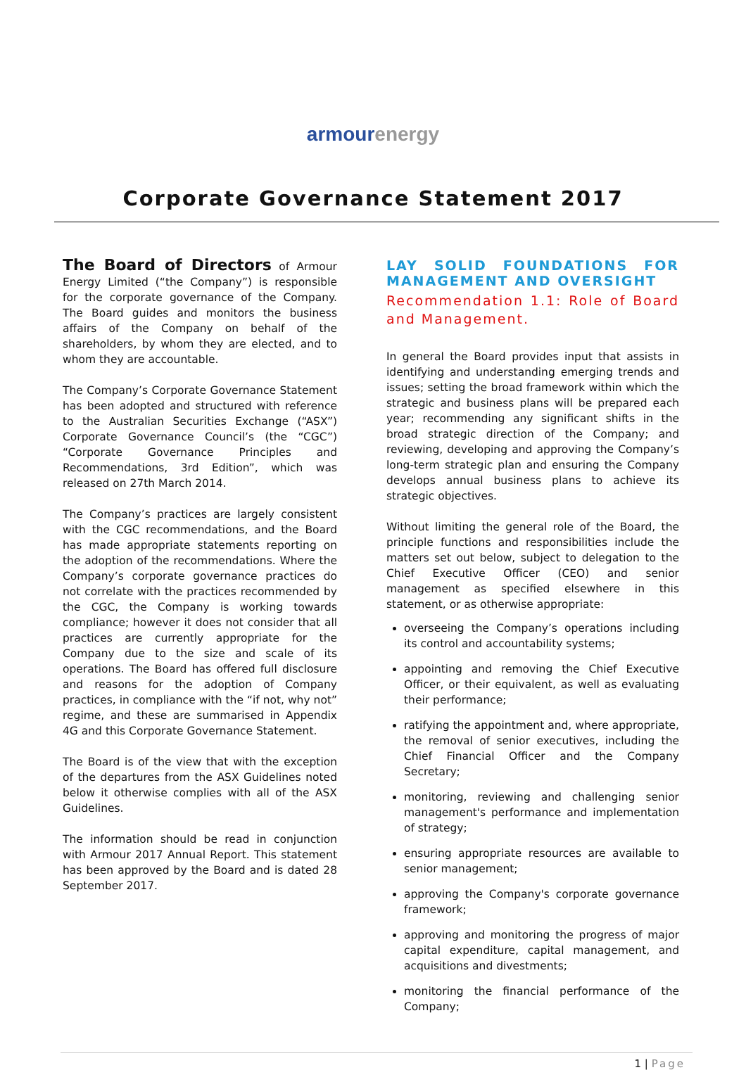armour energy
Corporate Governance Statement 2017
The Board of Directors of Armour Energy Limited (“the Company”) is responsible for the corporate governance of the Company. The Board guides and monitors the business affairs of the Company on behalf of the shareholders, by whom they are elected, and to whom they are accountable.
The Company’s Corporate Governance Statement has been adopted and structured with reference to the Australian Securities Exchange (“ASX”) Corporate Governance Council’s (the “CGC”) “Corporate Governance Principles and Recommendations, 3rd Edition”, which was released on 27th March 2014.
The Company’s practices are largely consistent with the CGC recommendations, and the Board has made appropriate statements reporting on the adoption of the recommendations. Where the Company’s corporate governance practices do not correlate with the practices recommended by the CGC, the Company is working towards compliance; however it does not consider that all practices are currently appropriate for the Company due to the size and scale of its operations. The Board has offered full disclosure and reasons for the adoption of Company practices, in compliance with the “if not, why not” regime, and these are summarised in Appendix 4G and this Corporate Governance Statement.
The Board is of the view that with the exception of the departures from the ASX Guidelines noted below it otherwise complies with all of the ASX Guidelines.
The information should be read in conjunction with Armour 2017 Annual Report. This statement has been approved by the Board and is dated 28 September 2017.
LAY SOLID FOUNDATIONS FOR MANAGEMENT AND OVERSIGHT
Recommendation 1.1: Role of Board and Management.
In general the Board provides input that assists in identifying and understanding emerging trends and issues; setting the broad framework within which the strategic and business plans will be prepared each year; recommending any significant shifts in the broad strategic direction of the Company; and reviewing, developing and approving the Company’s long-term strategic plan and ensuring the Company develops annual business plans to achieve its strategic objectives.
Without limiting the general role of the Board, the principle functions and responsibilities include the matters set out below, subject to delegation to the Chief Executive Officer (CEO) and senior management as specified elsewhere in this statement, or as otherwise appropriate:
overseeing the Company’s operations including its control and accountability systems;
appointing and removing the Chief Executive Officer, or their equivalent, as well as evaluating their performance;
ratifying the appointment and, where appropriate, the removal of senior executives, including the Chief Financial Officer and the Company Secretary;
monitoring, reviewing and challenging senior management's performance and implementation of strategy;
ensuring appropriate resources are available to senior management;
approving the Company's corporate governance framework;
approving and monitoring the progress of major capital expenditure, capital management, and acquisitions and divestments;
monitoring the financial performance of the Company;
1 | Page